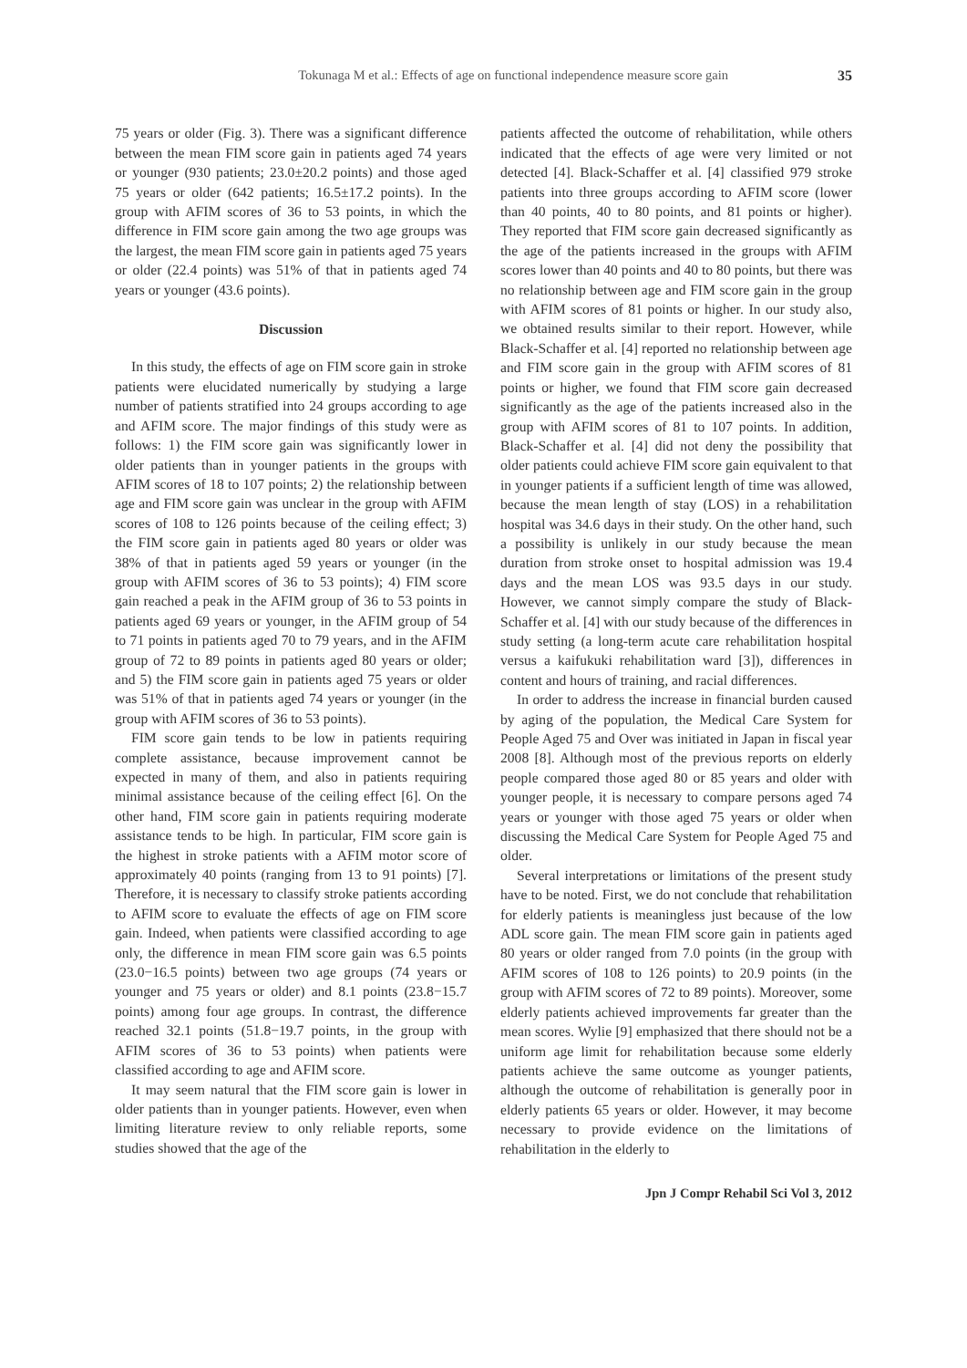Tokunaga M et al.: Effects of age on functional independence measure score gain 35
75 years or older (Fig. 3). There was a significant difference between the mean FIM score gain in patients aged 74 years or younger (930 patients; 23.0±20.2 points) and those aged 75 years or older (642 patients; 16.5±17.2 points). In the group with AFIM scores of 36 to 53 points, in which the difference in FIM score gain among the two age groups was the largest, the mean FIM score gain in patients aged 75 years or older (22.4 points) was 51% of that in patients aged 74 years or younger (43.6 points).
Discussion
In this study, the effects of age on FIM score gain in stroke patients were elucidated numerically by studying a large number of patients stratified into 24 groups according to age and AFIM score. The major findings of this study were as follows: 1) the FIM score gain was significantly lower in older patients than in younger patients in the groups with AFIM scores of 18 to 107 points; 2) the relationship between age and FIM score gain was unclear in the group with AFIM scores of 108 to 126 points because of the ceiling effect; 3) the FIM score gain in patients aged 80 years or older was 38% of that in patients aged 59 years or younger (in the group with AFIM scores of 36 to 53 points); 4) FIM score gain reached a peak in the AFIM group of 36 to 53 points in patients aged 69 years or younger, in the AFIM group of 54 to 71 points in patients aged 70 to 79 years, and in the AFIM group of 72 to 89 points in patients aged 80 years or older; and 5) the FIM score gain in patients aged 75 years or older was 51% of that in patients aged 74 years or younger (in the group with AFIM scores of 36 to 53 points).
FIM score gain tends to be low in patients requiring complete assistance, because improvement cannot be expected in many of them, and also in patients requiring minimal assistance because of the ceiling effect [6]. On the other hand, FIM score gain in patients requiring moderate assistance tends to be high. In particular, FIM score gain is the highest in stroke patients with a AFIM motor score of approximately 40 points (ranging from 13 to 91 points) [7]. Therefore, it is necessary to classify stroke patients according to AFIM score to evaluate the effects of age on FIM score gain. Indeed, when patients were classified according to age only, the difference in mean FIM score gain was 6.5 points (23.0−16.5 points) between two age groups (74 years or younger and 75 years or older) and 8.1 points (23.8−15.7 points) among four age groups. In contrast, the difference reached 32.1 points (51.8−19.7 points, in the group with AFIM scores of 36 to 53 points) when patients were classified according to age and AFIM score.
It may seem natural that the FIM score gain is lower in older patients than in younger patients. However, even when limiting literature review to only reliable reports, some studies showed that the age of the
patients affected the outcome of rehabilitation, while others indicated that the effects of age were very limited or not detected [4]. Black-Schaffer et al. [4] classified 979 stroke patients into three groups according to AFIM score (lower than 40 points, 40 to 80 points, and 81 points or higher). They reported that FIM score gain decreased significantly as the age of the patients increased in the groups with AFIM scores lower than 40 points and 40 to 80 points, but there was no relationship between age and FIM score gain in the group with AFIM scores of 81 points or higher. In our study also, we obtained results similar to their report. However, while Black-Schaffer et al. [4] reported no relationship between age and FIM score gain in the group with AFIM scores of 81 points or higher, we found that FIM score gain decreased significantly as the age of the patients increased also in the group with AFIM scores of 81 to 107 points. In addition, Black-Schaffer et al. [4] did not deny the possibility that older patients could achieve FIM score gain equivalent to that in younger patients if a sufficient length of time was allowed, because the mean length of stay (LOS) in a rehabilitation hospital was 34.6 days in their study. On the other hand, such a possibility is unlikely in our study because the mean duration from stroke onset to hospital admission was 19.4 days and the mean LOS was 93.5 days in our study. However, we cannot simply compare the study of Black-Schaffer et al. [4] with our study because of the differences in study setting (a long-term acute care rehabilitation hospital versus a kaifukuki rehabilitation ward [3]), differences in content and hours of training, and racial differences.
In order to address the increase in financial burden caused by aging of the population, the Medical Care System for People Aged 75 and Over was initiated in Japan in fiscal year 2008 [8]. Although most of the previous reports on elderly people compared those aged 80 or 85 years and older with younger people, it is necessary to compare persons aged 74 years or younger with those aged 75 years or older when discussing the Medical Care System for People Aged 75 and older.
Several interpretations or limitations of the present study have to be noted. First, we do not conclude that rehabilitation for elderly patients is meaningless just because of the low ADL score gain. The mean FIM score gain in patients aged 80 years or older ranged from 7.0 points (in the group with AFIM scores of 108 to 126 points) to 20.9 points (in the group with AFIM scores of 72 to 89 points). Moreover, some elderly patients achieved improvements far greater than the mean scores. Wylie [9] emphasized that there should not be a uniform age limit for rehabilitation because some elderly patients achieve the same outcome as younger patients, although the outcome of rehabilitation is generally poor in elderly patients 65 years or older. However, it may become necessary to provide evidence on the limitations of rehabilitation in the elderly to
Jpn J Compr Rehabil Sci Vol 3, 2012